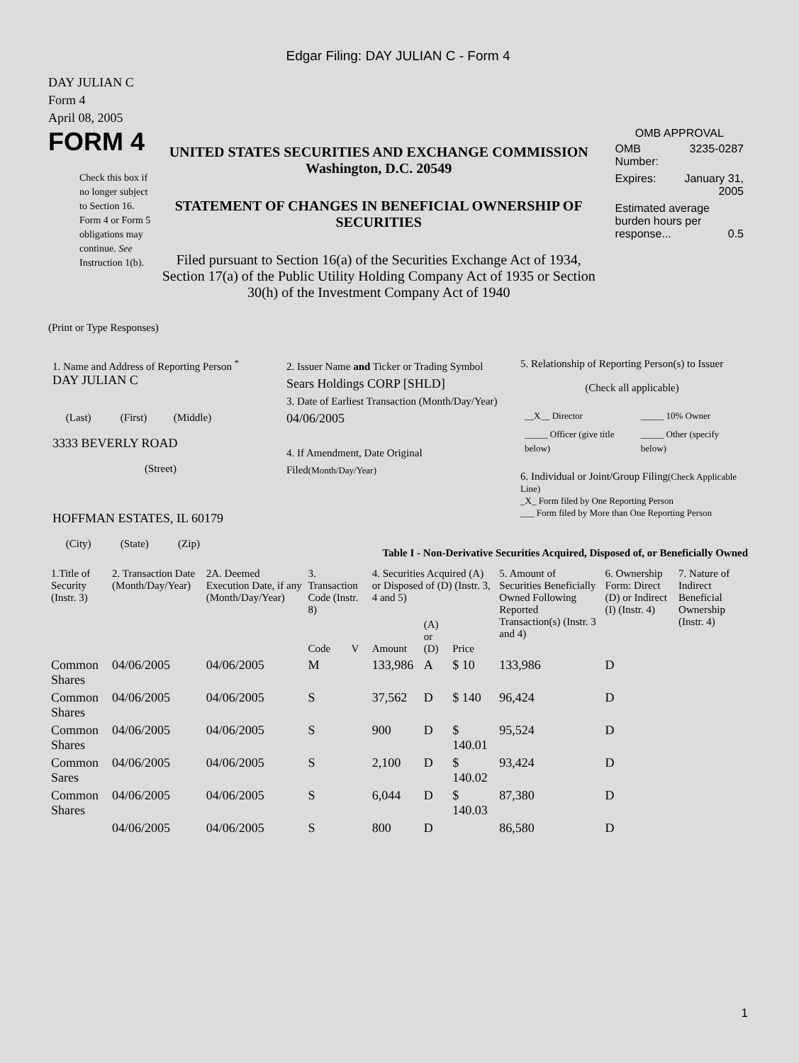Edgar Filing: DAY JULIAN C - Form 4
DAY JULIAN C
Form 4
April 08, 2005
FORM 4
Check this box if no longer subject to Section 16. Form 4 or Form 5 obligations may continue. See Instruction 1(b).
UNITED STATES SECURITIES AND EXCHANGE COMMISSION
Washington, D.C. 20549
STATEMENT OF CHANGES IN BENEFICIAL OWNERSHIP OF SECURITIES
Filed pursuant to Section 16(a) of the Securities Exchange Act of 1934, Section 17(a) of the Public Utility Holding Company Act of 1935 or Section 30(h) of the Investment Company Act of 1940
OMB APPROVAL
| OMB Number: | 3235-0287 |
| Expires: | January 31, 2005 |
| Estimated average burden hours per response... 0.5 | |
(Print or Type Responses)
| 1. Name and Address of Reporting Person <sup>*</sup> DAY JULIAN C (Last) (First) (Middle) 3333 BEVERLY ROAD (Street) HOFFMAN ESTATES, IL 60179 (City) (State) (Zip) | 2. Issuer Name and Ticker or Trading Symbol Sears Holdings CORP [SHLD] 3. Date of Earliest Transaction (Month/Day/Year) 04/06/2005 4. If Amendment, Date Original Filed (Month/Day/Year) | 5. Relationship of Reporting Person(s) to Issuer (Check all applicable) / __X__ Director / _____ 10% Owner / / _____ Officer (give title below) / _____ Other (specify below) / 6. Individual or Joint/Group Filing (Check Applicable Line) _X_ Form filed by One Reporting Person ___ Form filed by More than One Reporting Person |
Table I - Non-Derivative Securities Acquired, Disposed of, or Beneficially Owned
| 1.Title of Security (Instr. 3) | 2. Transaction Date (Month/Day/Year) | 2A. Deemed Execution Date, if any (Month/Day/Year) | 3. Transaction Code (Instr. 8) | | 4. Securities Acquired (A) or Disposed of (D) (Instr. 3, 4 and 5) | | | 5. Amount of Securities Beneficially Owned Following Reported Transaction(s) (Instr. 3 and 4) | 6. Ownership Form: Direct (D) or Indirect (I) (Instr. 4) | 7. Nature of Indirect Beneficial Ownership (Instr. 4) |
| --- | --- | --- | --- | --- | --- | --- | --- | --- | --- | --- |
| | | | Code | V | Amount | (A) or (D) | Price | | | |
| Common Shares | 04/06/2005 | 04/06/2005 | M | | 133,986 | A | $ 10 | 133,986 | D | |
| Common Shares | 04/06/2005 | 04/06/2005 | S | | 37,562 | D | $ 140 | 96,424 | D | |
| Common Shares | 04/06/2005 | 04/06/2005 | S | | 900 | D | $ 140.01 | 95,524 | D | |
| Common Sares | 04/06/2005 | 04/06/2005 | S | | 2,100 | D | $ 140.02 | 93,424 | D | |
| Common Shares | 04/06/2005 | 04/06/2005 | S | | 6,044 | D | $ 140.03 | 87,380 | D | |
| | 04/06/2005 | 04/06/2005 | S | | 800 | D | | 86,580 | D | |
1